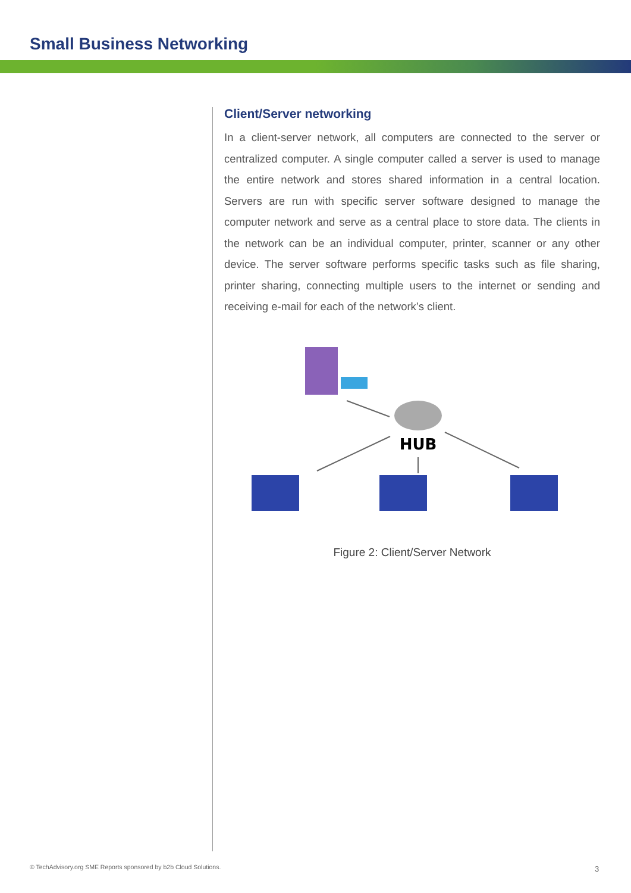Small Business Networking
Client/Server networking
In a client-server network, all computers are connected to the server or centralized computer. A single computer called a server is used to manage the entire network and stores shared information in a central location. Servers are run with specific server software designed to manage the computer network and serve as a central place to store data. The clients in the network can be an individual computer, printer, scanner or any other device. The server software performs specific tasks such as file sharing, printer sharing, connecting multiple users to the internet or sending and receiving e-mail for each of the network’s client.
HUB
Figure 2: Client/Server Network
© TechAdvisory.org SME Reports sponsored by b2b Cloud Solutions.
3